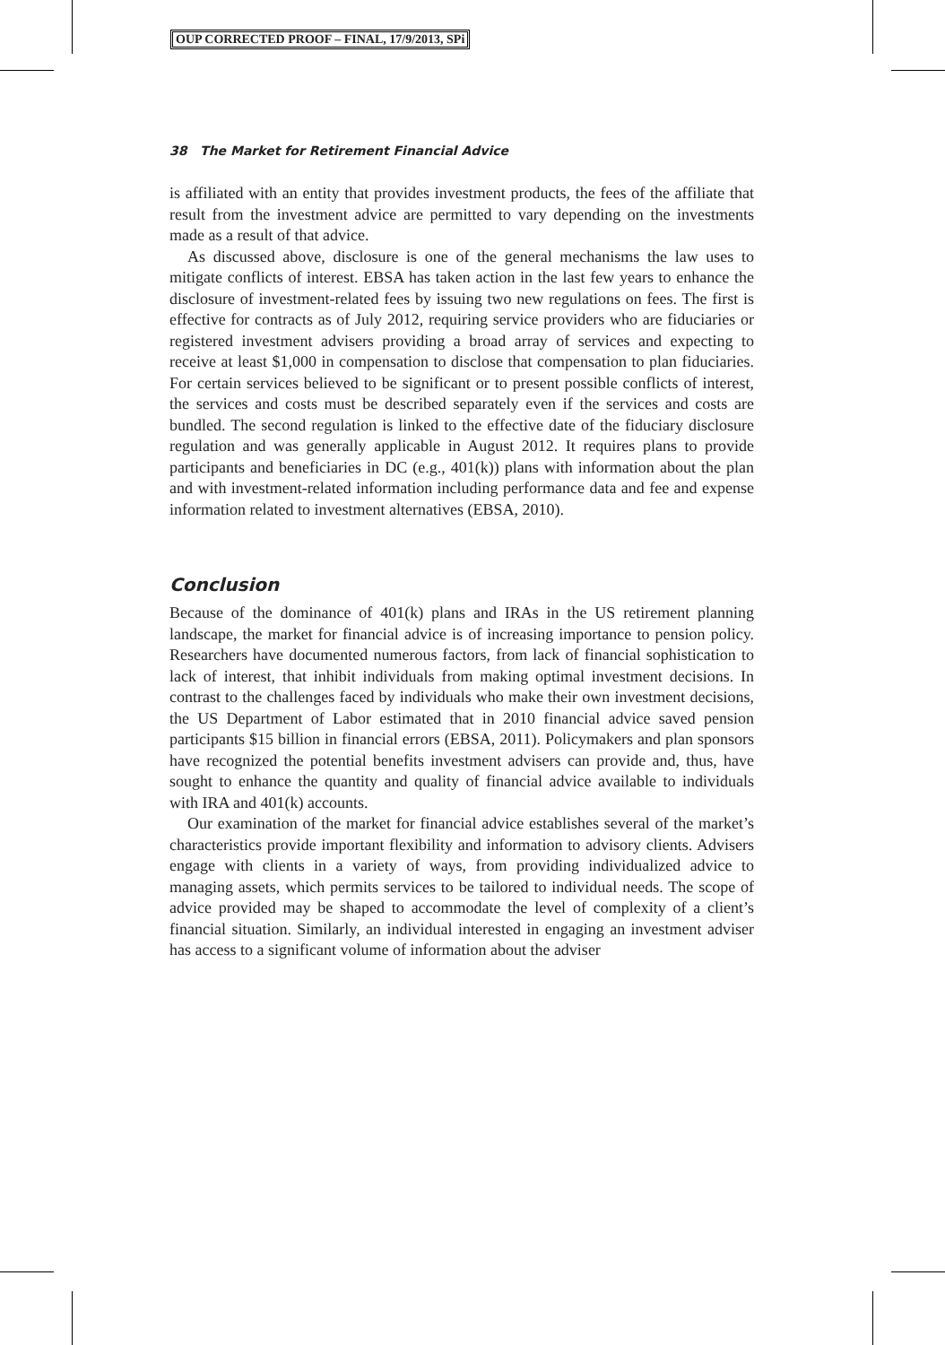OUP CORRECTED PROOF – FINAL, 17/9/2013, SPi
38 The Market for Retirement Financial Advice
is affiliated with an entity that provides investment products, the fees of the affiliate that result from the investment advice are permitted to vary depending on the investments made as a result of that advice.
As discussed above, disclosure is one of the general mechanisms the law uses to mitigate conflicts of interest. EBSA has taken action in the last few years to enhance the disclosure of investment-related fees by issuing two new regulations on fees. The first is effective for contracts as of July 2012, requiring service providers who are fiduciaries or registered investment advisers providing a broad array of services and expecting to receive at least $1,000 in compensation to disclose that compensation to plan fiduciaries. For certain services believed to be significant or to present possible conflicts of interest, the services and costs must be described separately even if the services and costs are bundled. The second regulation is linked to the effective date of the fiduciary disclosure regulation and was generally applicable in August 2012. It requires plans to provide participants and beneficiaries in DC (e.g., 401(k)) plans with information about the plan and with investment-related information including performance data and fee and expense information related to investment alternatives (EBSA, 2010).
Conclusion
Because of the dominance of 401(k) plans and IRAs in the US retirement planning landscape, the market for financial advice is of increasing importance to pension policy. Researchers have documented numerous factors, from lack of financial sophistication to lack of interest, that inhibit individuals from making optimal investment decisions. In contrast to the challenges faced by individuals who make their own investment decisions, the US Department of Labor estimated that in 2010 financial advice saved pension participants $15 billion in financial errors (EBSA, 2011). Policymakers and plan sponsors have recognized the potential benefits investment advisers can provide and, thus, have sought to enhance the quantity and quality of financial advice available to individuals with IRA and 401(k) accounts.
Our examination of the market for financial advice establishes several of the market’s characteristics provide important flexibility and information to advisory clients. Advisers engage with clients in a variety of ways, from providing individualized advice to managing assets, which permits services to be tailored to individual needs. The scope of advice provided may be shaped to accommodate the level of complexity of a client’s financial situation. Similarly, an individual interested in engaging an investment adviser has access to a significant volume of information about the adviser